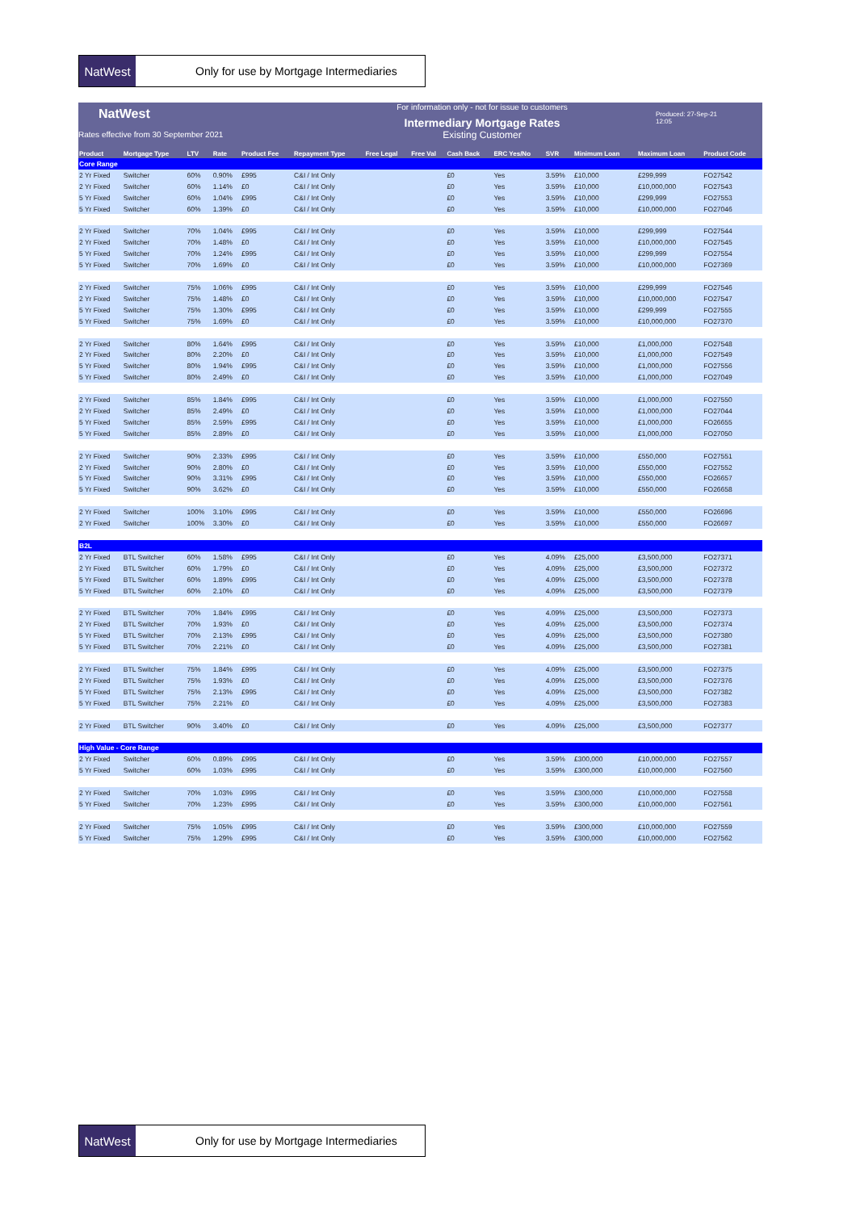NatWest
Only for use by Mortgage Intermediaries
NatWest
Rates effective from 30 September 2021
For information only - not for issue to customers
Intermediary Mortgage Rates
Existing Customer
Produced: 27-Sep-21
12:05
| Product | Mortgage Type | LTV | Rate | Product Fee | Repayment Type | Free Legal | Free Val | Cash Back | ERC Yes/No | SVR | Minimum Loan | Maximum Loan | Product Code |
| --- | --- | --- | --- | --- | --- | --- | --- | --- | --- | --- | --- | --- | --- |
| Core Range | | | | | | | | | | | | | |
| 2 Yr Fixed | Switcher | 60% | 0.90% | £995 | C&I / Int Only | | | £0 | Yes | 3.59% | £10,000 | £299,999 | FO27542 |
| 2 Yr Fixed | Switcher | 60% | 1.14% | £0 | C&I / Int Only | | | £0 | Yes | 3.59% | £10,000 | £10,000,000 | FO27543 |
| 5 Yr Fixed | Switcher | 60% | 1.04% | £995 | C&I / Int Only | | | £0 | Yes | 3.59% | £10,000 | £299,999 | FO27553 |
| 5 Yr Fixed | Switcher | 60% | 1.39% | £0 | C&I / Int Only | | | £0 | Yes | 3.59% | £10,000 | £10,000,000 | FO27046 |
| 2 Yr Fixed | Switcher | 70% | 1.04% | £995 | C&I / Int Only | | | £0 | Yes | 3.59% | £10,000 | £299,999 | FO27544 |
| 2 Yr Fixed | Switcher | 70% | 1.48% | £0 | C&I / Int Only | | | £0 | Yes | 3.59% | £10,000 | £10,000,000 | FO27545 |
| 5 Yr Fixed | Switcher | 70% | 1.24% | £995 | C&I / Int Only | | | £0 | Yes | 3.59% | £10,000 | £299,999 | FO27554 |
| 5 Yr Fixed | Switcher | 70% | 1.69% | £0 | C&I / Int Only | | | £0 | Yes | 3.59% | £10,000 | £10,000,000 | FO27369 |
| 2 Yr Fixed | Switcher | 75% | 1.06% | £995 | C&I / Int Only | | | £0 | Yes | 3.59% | £10,000 | £299,999 | FO27546 |
| 2 Yr Fixed | Switcher | 75% | 1.48% | £0 | C&I / Int Only | | | £0 | Yes | 3.59% | £10,000 | £10,000,000 | FO27547 |
| 5 Yr Fixed | Switcher | 75% | 1.30% | £995 | C&I / Int Only | | | £0 | Yes | 3.59% | £10,000 | £299,999 | FO27555 |
| 5 Yr Fixed | Switcher | 75% | 1.69% | £0 | C&I / Int Only | | | £0 | Yes | 3.59% | £10,000 | £10,000,000 | FO27370 |
| 2 Yr Fixed | Switcher | 80% | 1.64% | £995 | C&I / Int Only | | | £0 | Yes | 3.59% | £10,000 | £1,000,000 | FO27548 |
| 2 Yr Fixed | Switcher | 80% | 2.20% | £0 | C&I / Int Only | | | £0 | Yes | 3.59% | £10,000 | £1,000,000 | FO27549 |
| 5 Yr Fixed | Switcher | 80% | 1.94% | £995 | C&I / Int Only | | | £0 | Yes | 3.59% | £10,000 | £1,000,000 | FO27556 |
| 5 Yr Fixed | Switcher | 80% | 2.49% | £0 | C&I / Int Only | | | £0 | Yes | 3.59% | £10,000 | £1,000,000 | FO27049 |
| 2 Yr Fixed | Switcher | 85% | 1.84% | £995 | C&I / Int Only | | | £0 | Yes | 3.59% | £10,000 | £1,000,000 | FO27550 |
| 2 Yr Fixed | Switcher | 85% | 2.49% | £0 | C&I / Int Only | | | £0 | Yes | 3.59% | £10,000 | £1,000,000 | FO27044 |
| 5 Yr Fixed | Switcher | 85% | 2.59% | £995 | C&I / Int Only | | | £0 | Yes | 3.59% | £10,000 | £1,000,000 | FO26655 |
| 5 Yr Fixed | Switcher | 85% | 2.89% | £0 | C&I / Int Only | | | £0 | Yes | 3.59% | £10,000 | £1,000,000 | FO27050 |
| 2 Yr Fixed | Switcher | 90% | 2.33% | £995 | C&I / Int Only | | | £0 | Yes | 3.59% | £10,000 | £550,000 | FO27551 |
| 2 Yr Fixed | Switcher | 90% | 2.80% | £0 | C&I / Int Only | | | £0 | Yes | 3.59% | £10,000 | £550,000 | FO27552 |
| 5 Yr Fixed | Switcher | 90% | 3.31% | £995 | C&I / Int Only | | | £0 | Yes | 3.59% | £10,000 | £550,000 | FO26657 |
| 5 Yr Fixed | Switcher | 90% | 3.62% | £0 | C&I / Int Only | | | £0 | Yes | 3.59% | £10,000 | £550,000 | FO26658 |
| 2 Yr Fixed | Switcher | 100% | 3.10% | £995 | C&I / Int Only | | | £0 | Yes | 3.59% | £10,000 | £550,000 | FO26696 |
| 2 Yr Fixed | Switcher | 100% | 3.30% | £0 | C&I / Int Only | | | £0 | Yes | 3.59% | £10,000 | £550,000 | FO26697 |
| B2L | | | | | | | | | | | | | |
| 2 Yr Fixed | BTL Switcher | 60% | 1.58% | £995 | C&I / Int Only | | | £0 | Yes | 4.09% | £25,000 | £3,500,000 | FO27371 |
| 2 Yr Fixed | BTL Switcher | 60% | 1.79% | £0 | C&I / Int Only | | | £0 | Yes | 4.09% | £25,000 | £3,500,000 | FO27372 |
| 5 Yr Fixed | BTL Switcher | 60% | 1.89% | £995 | C&I / Int Only | | | £0 | Yes | 4.09% | £25,000 | £3,500,000 | FO27378 |
| 5 Yr Fixed | BTL Switcher | 60% | 2.10% | £0 | C&I / Int Only | | | £0 | Yes | 4.09% | £25,000 | £3,500,000 | FO27379 |
| 2 Yr Fixed | BTL Switcher | 70% | 1.84% | £995 | C&I / Int Only | | | £0 | Yes | 4.09% | £25,000 | £3,500,000 | FO27373 |
| 2 Yr Fixed | BTL Switcher | 70% | 1.93% | £0 | C&I / Int Only | | | £0 | Yes | 4.09% | £25,000 | £3,500,000 | FO27374 |
| 5 Yr Fixed | BTL Switcher | 70% | 2.13% | £995 | C&I / Int Only | | | £0 | Yes | 4.09% | £25,000 | £3,500,000 | FO27380 |
| 5 Yr Fixed | BTL Switcher | 70% | 2.21% | £0 | C&I / Int Only | | | £0 | Yes | 4.09% | £25,000 | £3,500,000 | FO27381 |
| 2 Yr Fixed | BTL Switcher | 75% | 1.84% | £995 | C&I / Int Only | | | £0 | Yes | 4.09% | £25,000 | £3,500,000 | FO27375 |
| 2 Yr Fixed | BTL Switcher | 75% | 1.93% | £0 | C&I / Int Only | | | £0 | Yes | 4.09% | £25,000 | £3,500,000 | FO27376 |
| 5 Yr Fixed | BTL Switcher | 75% | 2.13% | £995 | C&I / Int Only | | | £0 | Yes | 4.09% | £25,000 | £3,500,000 | FO27382 |
| 5 Yr Fixed | BTL Switcher | 75% | 2.21% | £0 | C&I / Int Only | | | £0 | Yes | 4.09% | £25,000 | £3,500,000 | FO27383 |
| 2 Yr Fixed | BTL Switcher | 90% | 3.40% | £0 | C&I / Int Only | | | £0 | Yes | 4.09% | £25,000 | £3,500,000 | FO27377 |
| High Value - Core Range | | | | | | | | | | | | | |
| 2 Yr Fixed | Switcher | 60% | 0.89% | £995 | C&I / Int Only | | | £0 | Yes | 3.59% | £300,000 | £10,000,000 | FO27557 |
| 5 Yr Fixed | Switcher | 60% | 1.03% | £995 | C&I / Int Only | | | £0 | Yes | 3.59% | £300,000 | £10,000,000 | FO27560 |
| 2 Yr Fixed | Switcher | 70% | 1.03% | £995 | C&I / Int Only | | | £0 | Yes | 3.59% | £300,000 | £10,000,000 | FO27558 |
| 5 Yr Fixed | Switcher | 70% | 1.23% | £995 | C&I / Int Only | | | £0 | Yes | 3.59% | £300,000 | £10,000,000 | FO27561 |
| 2 Yr Fixed | Switcher | 75% | 1.05% | £995 | C&I / Int Only | | | £0 | Yes | 3.59% | £300,000 | £10,000,000 | FO27559 |
| 5 Yr Fixed | Switcher | 75% | 1.29% | £995 | C&I / Int Only | | | £0 | Yes | 3.59% | £300,000 | £10,000,000 | FO27562 |
NatWest
Only for use by Mortgage Intermediaries